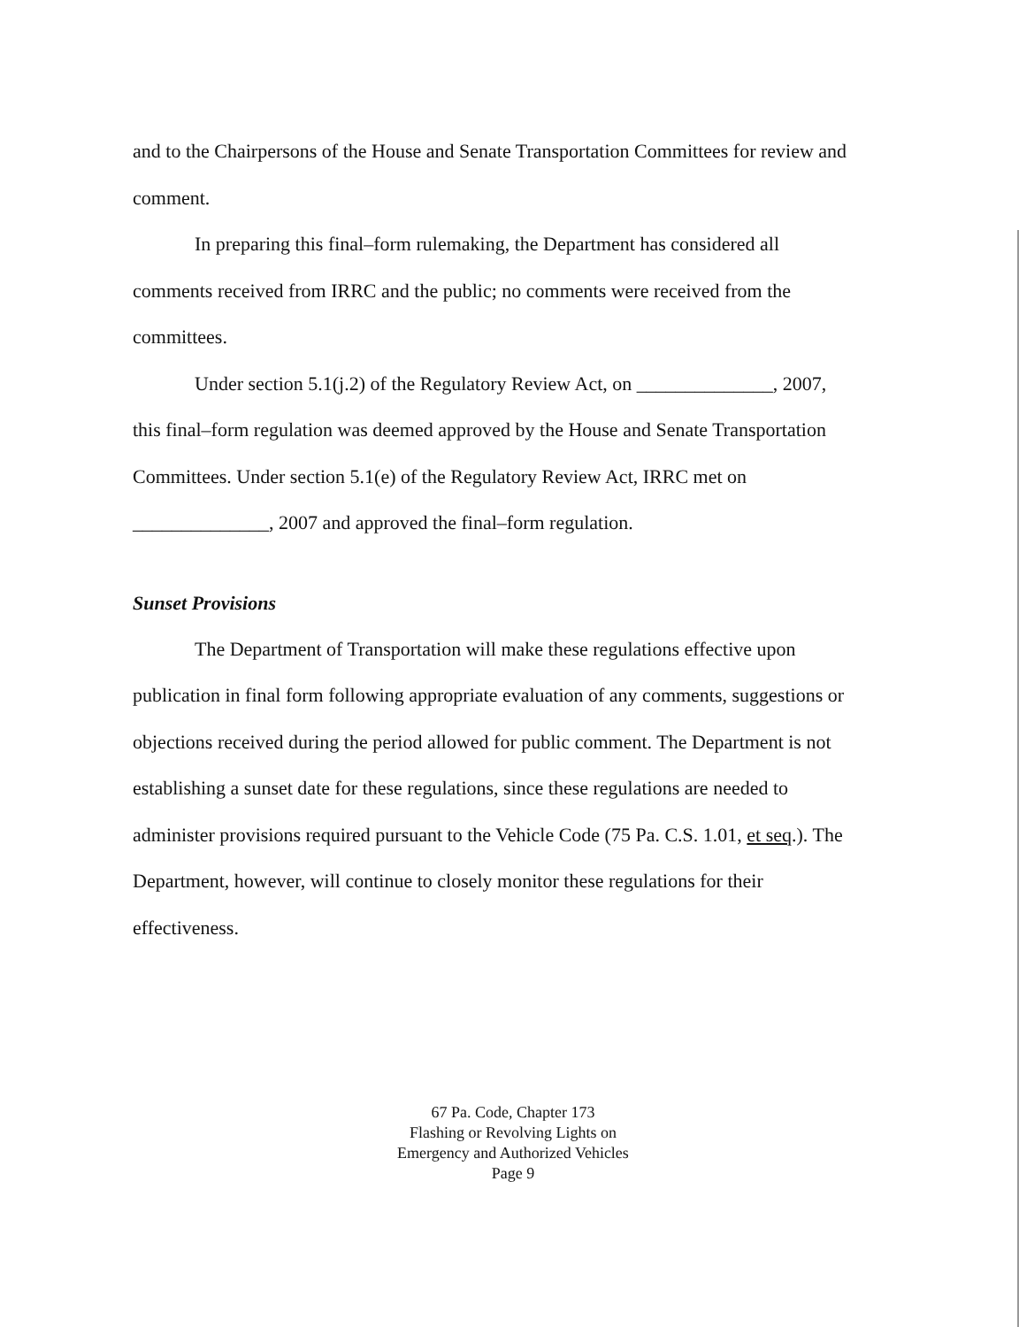and to the Chairpersons of the House and Senate Transportation Committees for review and comment.
In preparing this final–form rulemaking, the Department has considered all comments received from IRRC and the public; no comments were received from the committees.
Under section 5.1(j.2) of the Regulatory Review Act, on ______________, 2007, this final–form regulation was deemed approved by the House and Senate Transportation Committees. Under section 5.1(e) of the Regulatory Review Act, IRRC met on ______________, 2007 and approved the final–form regulation.
Sunset Provisions
The Department of Transportation will make these regulations effective upon publication in final form following appropriate evaluation of any comments, suggestions or objections received during the period allowed for public comment. The Department is not establishing a sunset date for these regulations, since these regulations are needed to administer provisions required pursuant to the Vehicle Code (75 Pa. C.S. 1.01, et seq.). The Department, however, will continue to closely monitor these regulations for their effectiveness.
67 Pa. Code, Chapter 173
Flashing or Revolving Lights on
Emergency and Authorized Vehicles
Page 9